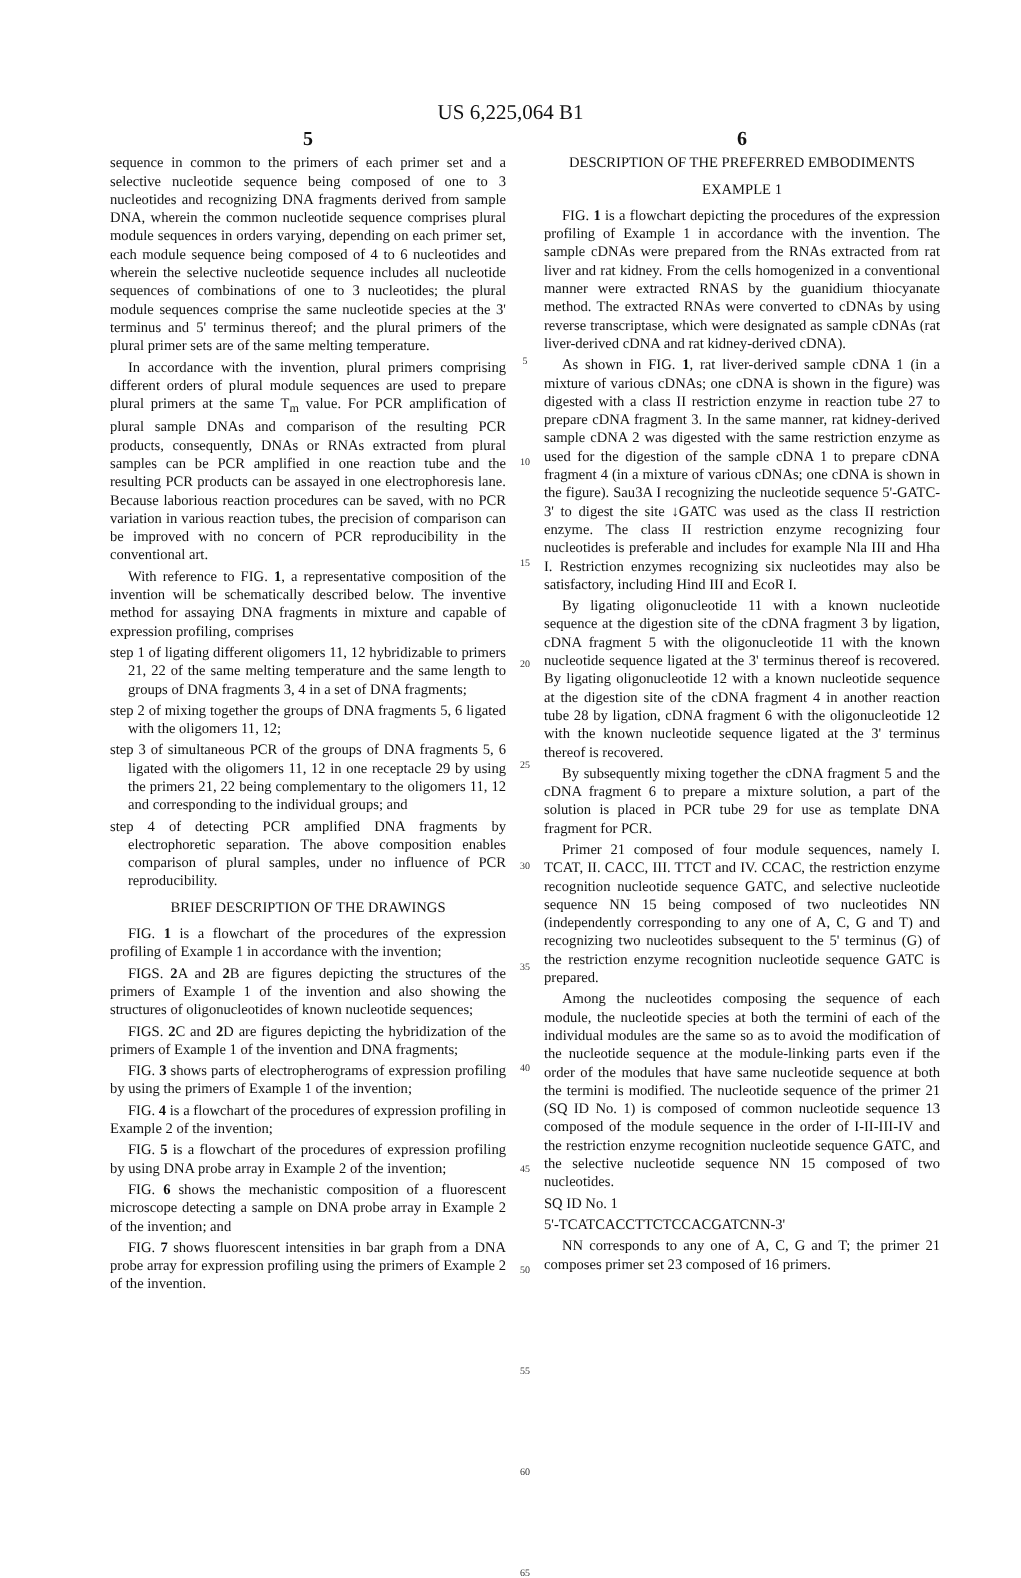US 6,225,064 B1
5
sequence in common to the primers of each primer set and a selective nucleotide sequence being composed of one to 3 nucleotides and recognizing DNA fragments derived from sample DNA, wherein the common nucleotide sequence comprises plural module sequences in orders varying, depending on each primer set, each module sequence being composed of 4 to 6 nucleotides and wherein the selective nucleotide sequence includes all nucleotide sequences of combinations of one to 3 nucleotides; the plural module sequences comprise the same nucleotide species at the 3' terminus and 5' terminus thereof; and the plural primers of the plural primer sets are of the same melting temperature.
In accordance with the invention, plural primers comprising different orders of plural module sequences are used to prepare plural primers at the same T<sub>m</sub> value. For PCR amplification of plural sample DNAs and comparison of the resulting PCR products, consequently, DNAs or RNAs extracted from plural samples can be PCR amplified in one reaction tube and the resulting PCR products can be assayed in one electrophoresis lane. Because laborious reaction procedures can be saved, with no PCR variation in various reaction tubes, the precision of comparison can be improved with no concern of PCR reproducibility in the conventional art.
With reference to FIG. 1, a representative composition of the invention will be schematically described below. The inventive method for assaying DNA fragments in mixture and capable of expression profiling, comprises
step 1 of ligating different oligomers 11, 12 hybridizable to primers 21, 22 of the same melting temperature and the same length to groups of DNA fragments 3, 4 in a set of DNA fragments;
step 2 of mixing together the groups of DNA fragments 5, 6 ligated with the oligomers 11, 12;
step 3 of simultaneous PCR of the groups of DNA fragments 5, 6 ligated with the oligomers 11, 12 in one receptacle 29 by using the primers 21, 22 being complementary to the oligomers 11, 12 and corresponding to the individual groups; and
step 4 of detecting PCR amplified DNA fragments by electrophoretic separation. The above composition enables comparison of plural samples, under no influence of PCR reproducibility.
BRIEF DESCRIPTION OF THE DRAWINGS
FIG. 1 is a flowchart of the procedures of the expression profiling of Example 1 in accordance with the invention;
FIGS. 2 A and 2 B are figures depicting the structures of the primers of Example 1 of the invention and also showing the structures of oligonucleotides of known nucleotide sequences;
FIGS. 2 C and 2 D are figures depicting the hybridization of the primers of Example 1 of the invention and DNA fragments;
FIG. 3 shows parts of electropherograms of expression profiling by using the primers of Example 1 of the invention;
FIG. 4 is a flowchart of the procedures of expression profiling in Example 2 of the invention;
FIG. 5 is a flowchart of the procedures of expression profiling by using DNA probe array in Example 2 of the invention;
FIG. 6 shows the mechanistic composition of a fluorescent microscope detecting a sample on DNA probe array in Example 2 of the invention; and
FIG. 7 shows fluorescent intensities in bar graph from a DNA probe array for expression profiling using the primers of Example 2 of the invention.
5
10
15
20
25
30
35
40
45
50
55
60
65
6
DESCRIPTION OF THE PREFERRED EMBODIMENTS
EXAMPLE 1
FIG. 1 is a flowchart depicting the procedures of the expression profiling of Example 1 in accordance with the invention. The sample cDNAs were prepared from the RNAs extracted from rat liver and rat kidney. From the cells homogenized in a conventional manner were extracted RNAS by the guanidium thiocyanate method. The extracted RNAs were converted to cDNAs by using reverse transcriptase, which were designated as sample cDNAs (rat liver-derived cDNA and rat kidney-derived cDNA).
As shown in FIG. 1, rat liver-derived sample cDNA 1 (in a mixture of various cDNAs; one cDNA is shown in the figure) was digested with a class II restriction enzyme in reaction tube 27 to prepare cDNA fragment 3. In the same manner, rat kidney-derived sample cDNA 2 was digested with the same restriction enzyme as used for the digestion of the sample cDNA 1 to prepare cDNA fragment 4 (in a mixture of various cDNAs; one cDNA is shown in the figure). Sau3A I recognizing the nucleotide sequence 5'-GATC-3' to digest the site ↓GATC was used as the class II restriction enzyme. The class II restriction enzyme recognizing four nucleotides is preferable and includes for example Nla III and Hha I. Restriction enzymes recognizing six nucleotides may also be satisfactory, including Hind III and EcoR I.
By ligating oligonucleotide 11 with a known nucleotide sequence at the digestion site of the cDNA fragment 3 by ligation, cDNA fragment 5 with the oligonucleotide 11 with the known nucleotide sequence ligated at the 3' terminus thereof is recovered. By ligating oligonucleotide 12 with a known nucleotide sequence at the digestion site of the cDNA fragment 4 in another reaction tube 28 by ligation, cDNA fragment 6 with the oligonucleotide 12 with the known nucleotide sequence ligated at the 3' terminus thereof is recovered.
By subsequently mixing together the cDNA fragment 5 and the cDNA fragment 6 to prepare a mixture solution, a part of the solution is placed in PCR tube 29 for use as template DNA fragment for PCR.
Primer 21 composed of four module sequences, namely I. TCAT, II. CACC, III. TTCT and IV. CCAC, the restriction enzyme recognition nucleotide sequence GATC, and selective nucleotide sequence NN 15 being composed of two nucleotides NN (independently corresponding to any one of A, C, G and T) and recognizing two nucleotides subsequent to the 5' terminus (G) of the restriction enzyme recognition nucleotide sequence GATC is prepared.
Among the nucleotides composing the sequence of each module, the nucleotide species at both the termini of each of the individual modules are the same so as to avoid the modification of the nucleotide sequence at the module-linking parts even if the order of the modules that have same nucleotide sequence at both the termini is modified. The nucleotide sequence of the primer 21 (SQ ID No. 1) is composed of common nucleotide sequence 13 composed of the module sequence in the order of I-II-III-IV and the restriction enzyme recognition nucleotide sequence GATC, and the selective nucleotide sequence NN 15 composed of two nucleotides.
SQ ID No. 1
5'-TCATCACCTTCTCCACGATCNN-3'
NN corresponds to any one of A, C, G and T; the primer 21 composes primer set 23 composed of 16 primers.